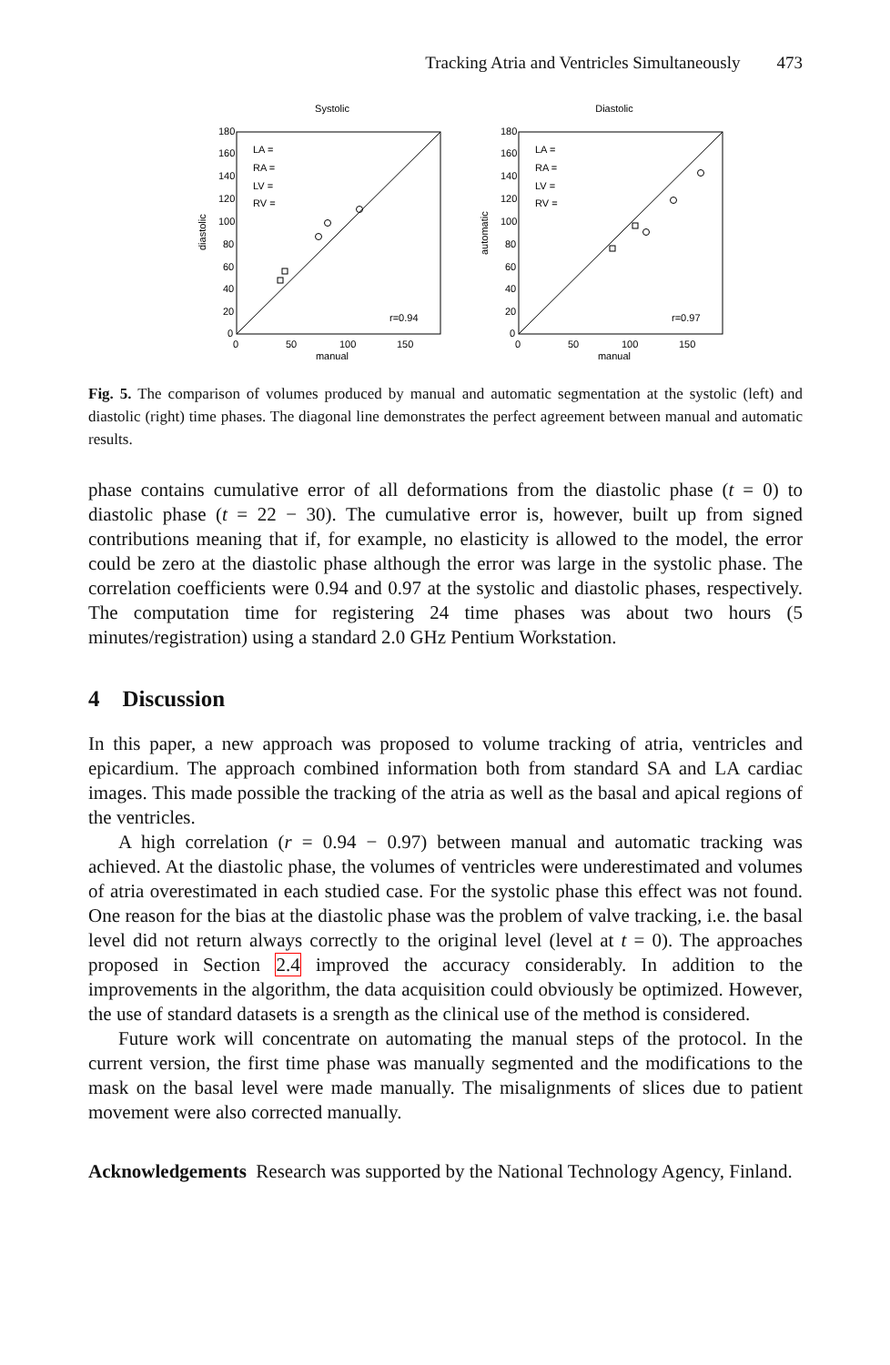Tracking Atria and Ventricles Simultaneously 473
Systolic
180
160
140
120
100
80
60
40
20
0
0
50
100
150
manual
diastolic
LA =
RA =
LV =
RV =
r=0.94
Diastolic
180
160
140
120
100
80
60
40
20
0
0
50
100
150
manual
automatic
LA =
RA =
LV =
RV =
r=0.97
Fig. 5. The comparison of volumes produced by manual and automatic segmentation at the systolic (left) and diastolic (right) time phases. The diagonal line demonstrates the perfect agreement between manual and automatic results.
phase contains cumulative error of all deformations from the diastolic phase (t = 0) to diastolic phase (t = 22 − 30). The cumulative error is, however, built up from signed contributions meaning that if, for example, no elasticity is allowed to the model, the error could be zero at the diastolic phase although the error was large in the systolic phase. The correlation coefficients were 0.94 and 0.97 at the systolic and diastolic phases, respectively. The computation time for registering 24 time phases was about two hours (5 minutes/registration) using a standard 2.0 GHz Pentium Workstation.
4 Discussion
In this paper, a new approach was proposed to volume tracking of atria, ventricles and epicardium. The approach combined information both from standard SA and LA cardiac images. This made possible the tracking of the atria as well as the basal and apical regions of the ventricles.
A high correlation (r = 0.94 − 0.97) between manual and automatic tracking was achieved. At the diastolic phase, the volumes of ventricles were underestimated and volumes of atria overestimated in each studied case. For the systolic phase this effect was not found. One reason for the bias at the diastolic phase was the problem of valve tracking, i.e. the basal level did not return always correctly to the original level (level at t = 0). The approaches proposed in Section 2.4 improved the accuracy considerably. In addition to the improvements in the algorithm, the data acquisition could obviously be optimized. However, the use of standard datasets is a srength as the clinical use of the method is considered.
Future work will concentrate on automating the manual steps of the protocol. In the current version, the first time phase was manually segmented and the modifications to the mask on the basal level were made manually. The misalignments of slices due to patient movement were also corrected manually.
Acknowledgements Research was supported by the National Technology Agency, Finland.